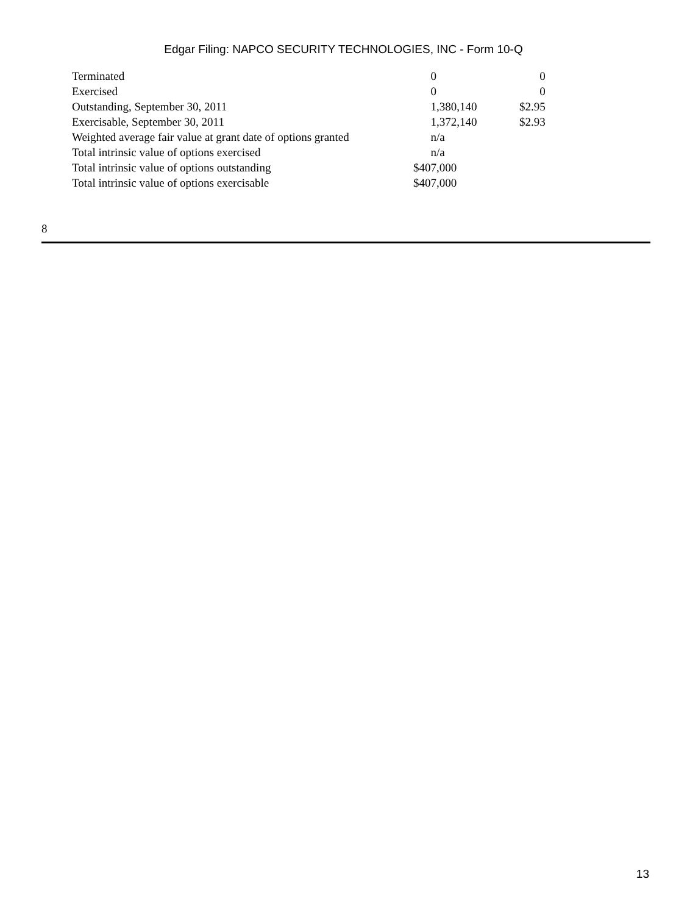Edgar Filing: NAPCO SECURITY TECHNOLOGIES, INC - Form 10-Q
| Terminated | 0 | 0 |
| Exercised | 0 | 0 |
| Outstanding, September 30, 2011 | 1,380,140 | $2.95 |
| Exercisable, September 30, 2011 | 1,372,140 | $2.93 |
| Weighted average fair value at grant date of options granted | n/a | |
| Total intrinsic value of options exercised | n/a | |
| Total intrinsic value of options outstanding | $407,000 | |
| Total intrinsic value of options exercisable | $407,000 | |
8
13